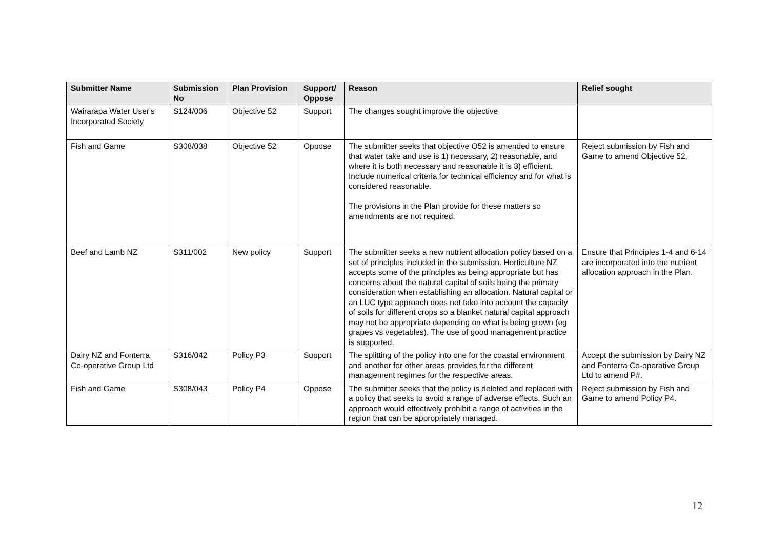| Submitter Name | Submission No | Plan Provision | Support/ Oppose | Reason | Relief sought |
| --- | --- | --- | --- | --- | --- |
| Wairarapa Water User's Incorporated Society | S124/006 | Objective 52 | Support | The changes sought improve the objective | |
| Fish and Game | S308/038 | Objective 52 | Oppose | The submitter seeks that objective O52 is amended to ensure that water take and use is 1) necessary, 2) reasonable, and where it is both necessary and reasonable it is 3) efficient. Include numerical criteria for technical efficiency and for what is considered reasonable. The provisions in the Plan provide for these matters so amendments are not required. | Reject submission by Fish and Game to amend Objective 52. |
| Beef and Lamb NZ | S311/002 | New policy | Support | The submitter seeks a new nutrient allocation policy based on a set of principles included in the submission. Horticulture NZ accepts some of the principles as being appropriate but has concerns about the natural capital of soils being the primary consideration when establishing an allocation. Natural capital or an LUC type approach does not take into account the capacity of soils for different crops so a blanket natural capital approach may not be appropriate depending on what is being grown (eg grapes vs vegetables). The use of good management practice is supported. | Ensure that Principles 1-4 and 6-14 are incorporated into the nutrient allocation approach in the Plan. |
| Dairy NZ and Fonterra Co-operative Group Ltd | S316/042 | Policy P3 | Support | The splitting of the policy into one for the coastal environment and another for other areas provides for the different management regimes for the respective areas. | Accept the submission by Dairy NZ and Fonterra Co-operative Group Ltd to amend P#. |
| Fish and Game | S308/043 | Policy P4 | Oppose | The submitter seeks that the policy is deleted and replaced with a policy that seeks to avoid a range of adverse effects. Such an approach would effectively prohibit a range of activities in the region that can be appropriately managed. | Reject submission by Fish and Game to amend Policy P4. |
12